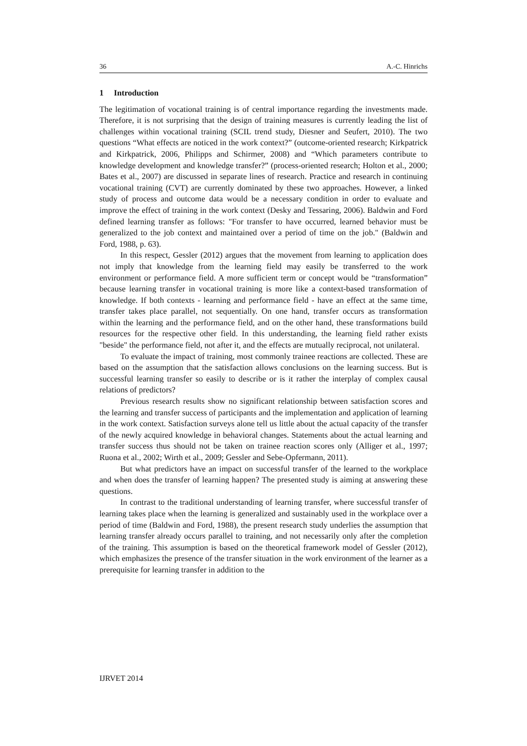36 A.-C. Hinrichs
1 Introduction
The legitimation of vocational training is of central importance regarding the investments made. Therefore, it is not surprising that the design of training measures is currently leading the list of challenges within vocational training (SCIL trend study, Diesner and Seufert, 2010). The two questions “What effects are noticed in the work context?” (outcome-oriented research; Kirkpatrick and Kirkpatrick, 2006, Philipps and Schirmer, 2008) and “Which parameters contribute to knowledge development and knowledge transfer?” (process-oriented research; Holton et al., 2000; Bates et al., 2007) are discussed in separate lines of research. Practice and research in continuing vocational training (CVT) are currently dominated by these two approaches. However, a linked study of process and outcome data would be a necessary condition in order to evaluate and improve the effect of training in the work context (Desky and Tessaring, 2006). Baldwin and Ford defined learning transfer as follows: "For transfer to have occurred, learned behavior must be generalized to the job context and maintained over a period of time on the job." (Baldwin and Ford, 1988, p. 63).
In this respect, Gessler (2012) argues that the movement from learning to application does not imply that knowledge from the learning field may easily be transferred to the work environment or performance field. A more sufficient term or concept would be “transformation” because learning transfer in vocational training is more like a context-based transformation of knowledge. If both contexts - learning and performance field - have an effect at the same time, transfer takes place parallel, not sequentially. On one hand, transfer occurs as transformation within the learning and the performance field, and on the other hand, these transformations build resources for the respective other field. In this understanding, the learning field rather exists "beside" the performance field, not after it, and the effects are mutually reciprocal, not unilateral.
To evaluate the impact of training, most commonly trainee reactions are collected. These are based on the assumption that the satisfaction allows conclusions on the learning success. But is successful learning transfer so easily to describe or is it rather the interplay of complex causal relations of predictors?
Previous research results show no significant relationship between satisfaction scores and the learning and transfer success of participants and the implementation and application of learning in the work context. Satisfaction surveys alone tell us little about the actual capacity of the transfer of the newly acquired knowledge in behavioral changes. Statements about the actual learning and transfer success thus should not be taken on trainee reaction scores only (Alliger et al., 1997; Ruona et al., 2002; Wirth et al., 2009; Gessler and Sebe-Opfermann, 2011).
But what predictors have an impact on successful transfer of the learned to the workplace and when does the transfer of learning happen? The presented study is aiming at answering these questions.
In contrast to the traditional understanding of learning transfer, where successful transfer of learning takes place when the learning is generalized and sustainably used in the workplace over a period of time (Baldwin and Ford, 1988), the present research study underlies the assumption that learning transfer already occurs parallel to training, and not necessarily only after the completion of the training. This assumption is based on the theoretical framework model of Gessler (2012), which emphasizes the presence of the transfer situation in the work environment of the learner as a prerequisite for learning transfer in addition to the
IJRVET 2014